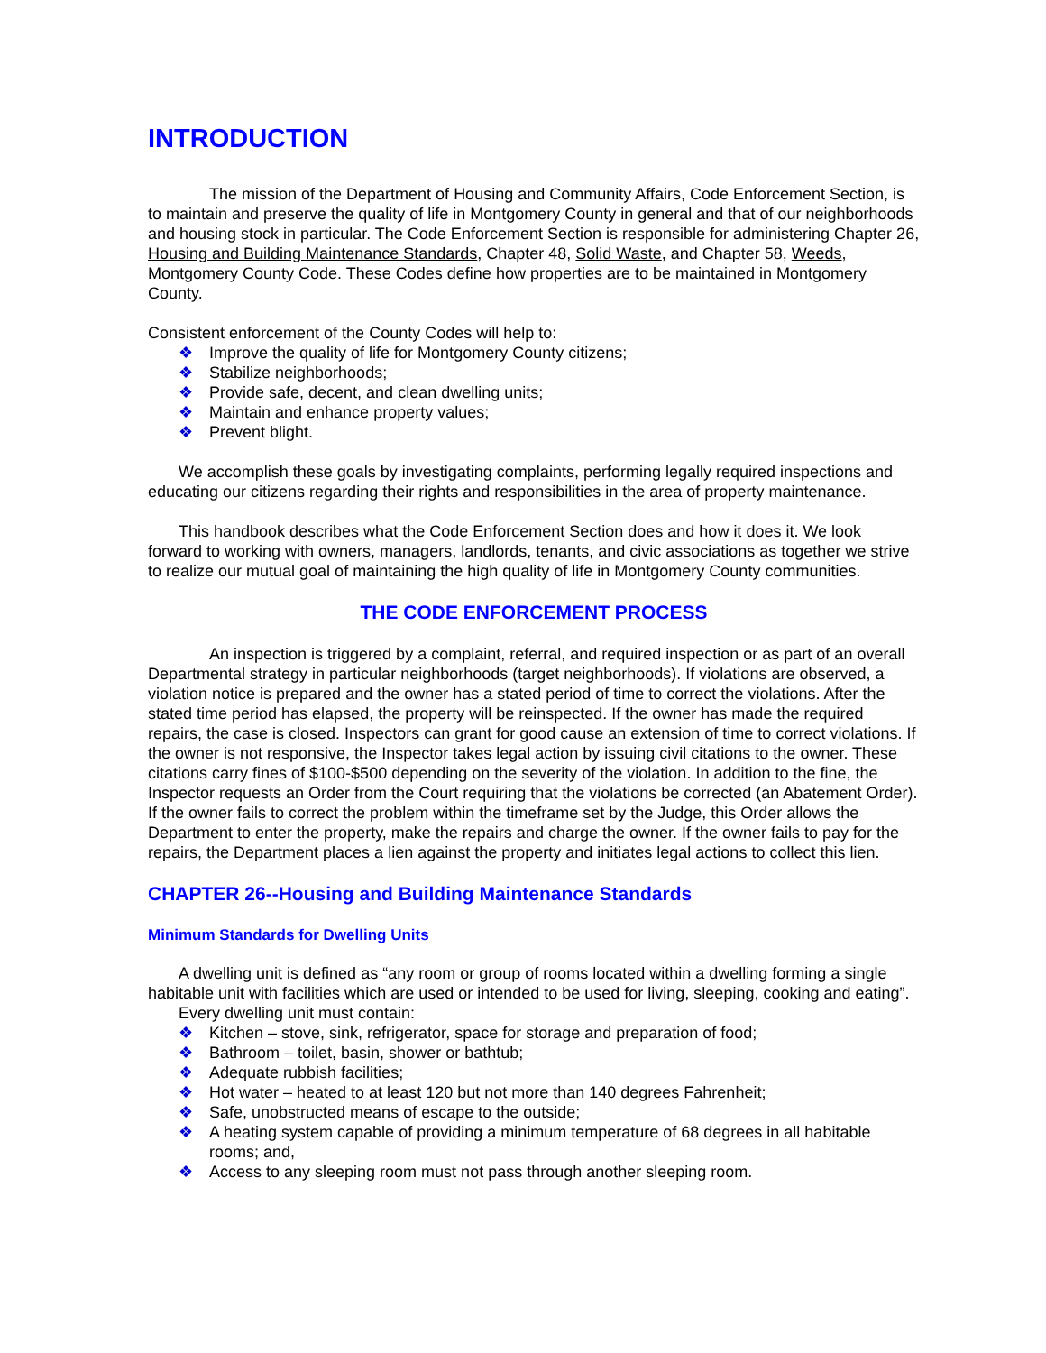INTRODUCTION
The mission of the Department of Housing and Community Affairs, Code Enforcement Section, is to maintain and preserve the quality of life in Montgomery County in general and that of our neighborhoods and housing stock in particular. The Code Enforcement Section is responsible for administering Chapter 26, Housing and Building Maintenance Standards, Chapter 48, Solid Waste, and Chapter 58, Weeds, Montgomery County Code. These Codes define how properties are to be maintained in Montgomery County.
Consistent enforcement of the County Codes will help to:
❖ Improve the quality of life for Montgomery County citizens;
❖ Stabilize neighborhoods;
❖ Provide safe, decent, and clean dwelling units;
❖ Maintain and enhance property values;
❖ Prevent blight.
We accomplish these goals by investigating complaints, performing legally required inspections and educating our citizens regarding their rights and responsibilities in the area of property maintenance.
This handbook describes what the Code Enforcement Section does and how it does it. We look forward to working with owners, managers, landlords, tenants, and civic associations as together we strive to realize our mutual goal of maintaining the high quality of life in Montgomery County communities.
THE CODE ENFORCEMENT PROCESS
An inspection is triggered by a complaint, referral, and required inspection or as part of an overall Departmental strategy in particular neighborhoods (target neighborhoods). If violations are observed, a violation notice is prepared and the owner has a stated period of time to correct the violations. After the stated time period has elapsed, the property will be reinspected. If the owner has made the required repairs, the case is closed. Inspectors can grant for good cause an extension of time to correct violations. If the owner is not responsive, the Inspector takes legal action by issuing civil citations to the owner. These citations carry fines of $100-$500 depending on the severity of the violation. In addition to the fine, the Inspector requests an Order from the Court requiring that the violations be corrected (an Abatement Order). If the owner fails to correct the problem within the timeframe set by the Judge, this Order allows the Department to enter the property, make the repairs and charge the owner. If the owner fails to pay for the repairs, the Department places a lien against the property and initiates legal actions to collect this lien.
CHAPTER 26--Housing and Building Maintenance Standards
Minimum Standards for Dwelling Units
A dwelling unit is defined as “any room or group of rooms located within a dwelling forming a single habitable unit with facilities which are used or intended to be used for living, sleeping, cooking and eating”.
Every dwelling unit must contain:
❖ Kitchen – stove, sink, refrigerator, space for storage and preparation of food;
❖ Bathroom – toilet, basin, shower or bathtub;
❖ Adequate rubbish facilities;
❖ Hot water – heated to at least 120 but not more than 140 degrees Fahrenheit;
❖ Safe, unobstructed means of escape to the outside;
❖ A heating system capable of providing a minimum temperature of 68 degrees in all habitable rooms; and,
❖ Access to any sleeping room must not pass through another sleeping room.